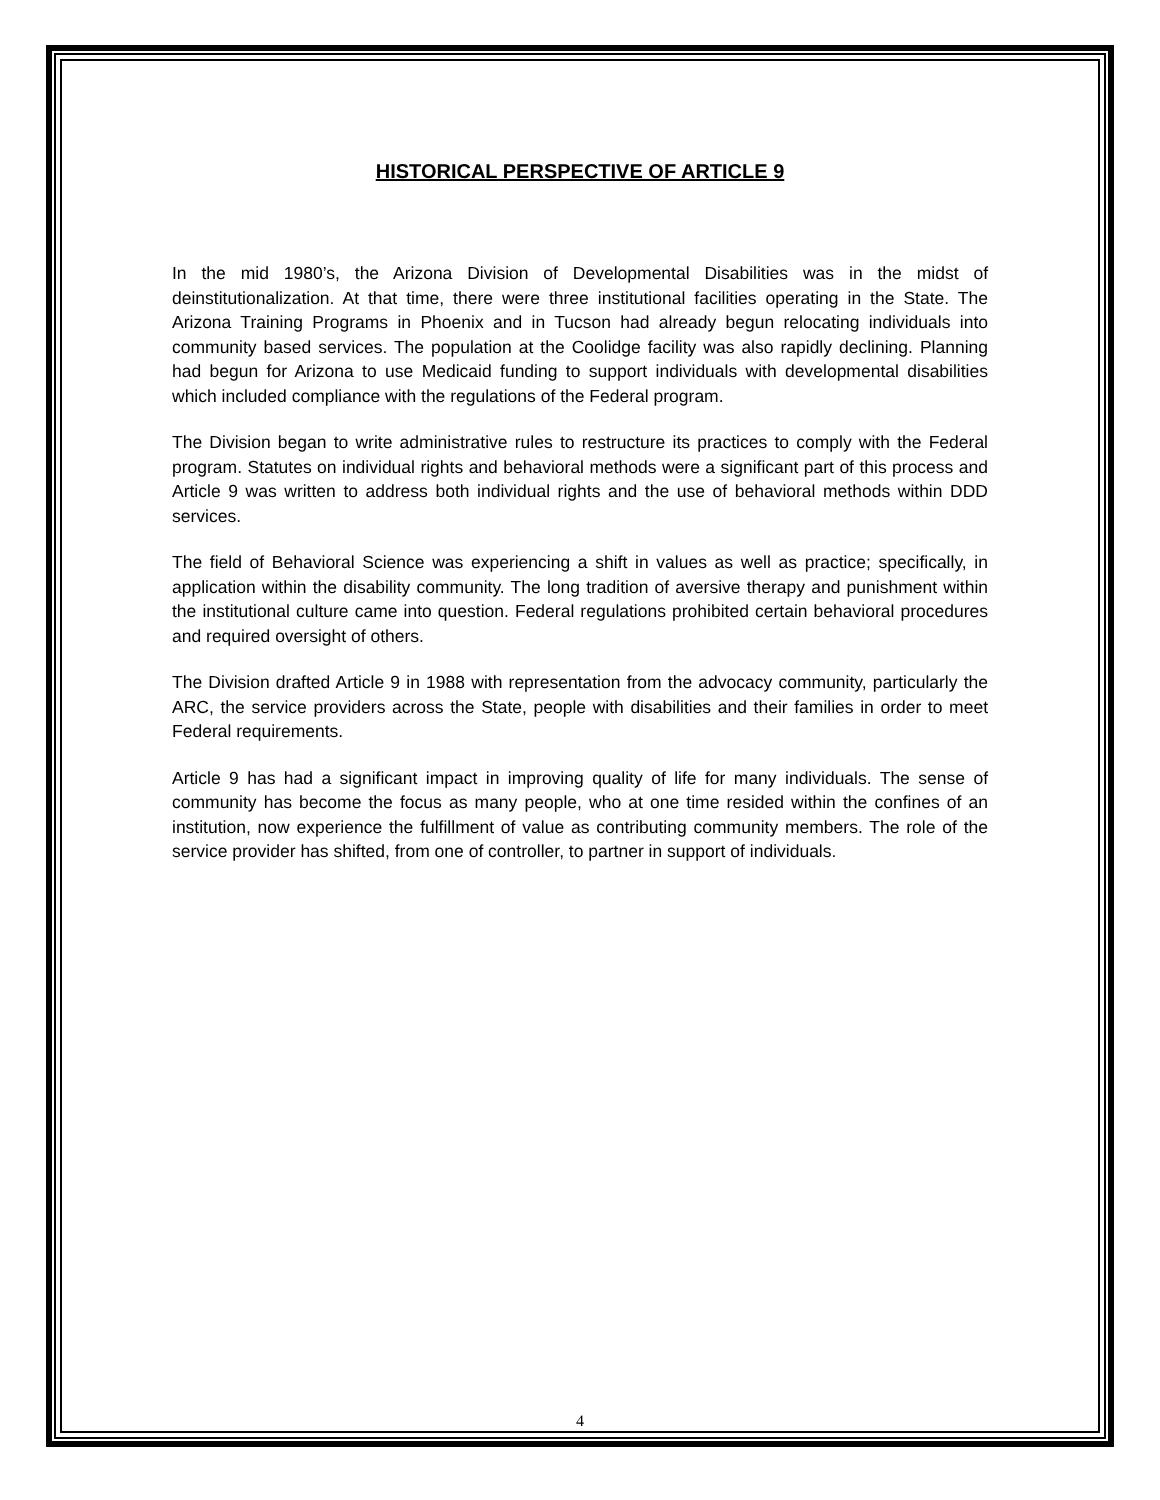HISTORICAL PERSPECTIVE OF ARTICLE 9
In the mid 1980’s, the Arizona Division of Developmental Disabilities was in the midst of deinstitutionalization. At that time, there were three institutional facilities operating in the State. The Arizona Training Programs in Phoenix and in Tucson had already begun relocating individuals into community based services. The population at the Coolidge facility was also rapidly declining. Planning had begun for Arizona to use Medicaid funding to support individuals with developmental disabilities which included compliance with the regulations of the Federal program.
The Division began to write administrative rules to restructure its practices to comply with the Federal program. Statutes on individual rights and behavioral methods were a significant part of this process and Article 9 was written to address both individual rights and the use of behavioral methods within DDD services.
The field of Behavioral Science was experiencing a shift in values as well as practice; specifically, in application within the disability community. The long tradition of aversive therapy and punishment within the institutional culture came into question. Federal regulations prohibited certain behavioral procedures and required oversight of others.
The Division drafted Article 9 in 1988 with representation from the advocacy community, particularly the ARC, the service providers across the State, people with disabilities and their families in order to meet Federal requirements.
Article 9 has had a significant impact in improving quality of life for many individuals. The sense of community has become the focus as many people, who at one time resided within the confines of an institution, now experience the fulfillment of value as contributing community members. The role of the service provider has shifted, from one of controller, to partner in support of individuals.
4